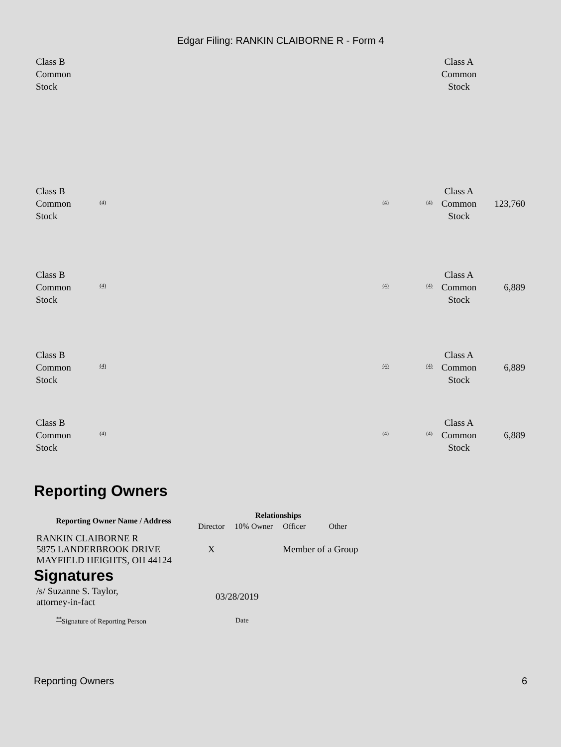Edgar Filing: RANKIN CLAIBORNE R - Form 4
| Class B Common Stock | | | | Class A Common Stock | |
| Class B Common Stock | <sup>(4)</sup> | <sup>(4)</sup> | <sup>(4)</sup> | Class A Common Stock | 123,760 |
| Class B Common Stock | <sup>(4)</sup> | <sup>(4)</sup> | <sup>(4)</sup> | Class A Common Stock | 6,889 |
| Class B Common Stock | <sup>(4)</sup> | <sup>(4)</sup> | <sup>(4)</sup> | Class A Common Stock | 6,889 |
| Class B Common Stock | <sup>(4)</sup> | <sup>(4)</sup> | <sup>(4)</sup> | Class A Common Stock | 6,889 |
Reporting Owners
| Reporting Owner Name / Address | Relationships | | | |
| --- | --- | --- | --- | --- |
| | Director | 10% Owner | Officer | Other |
| RANKIN CLAIBORNE R 5875 LANDERBROOK DRIVE MAYFIELD HEIGHTS, OH 44124 | X | | Member of a Group | |
Signatures
| /s/ Suzanne S. Taylor, attorney-in-fact | 03/28/2019 |
| <sup>**</sup> Signature of Reporting Person | Date |
Reporting Owners 6